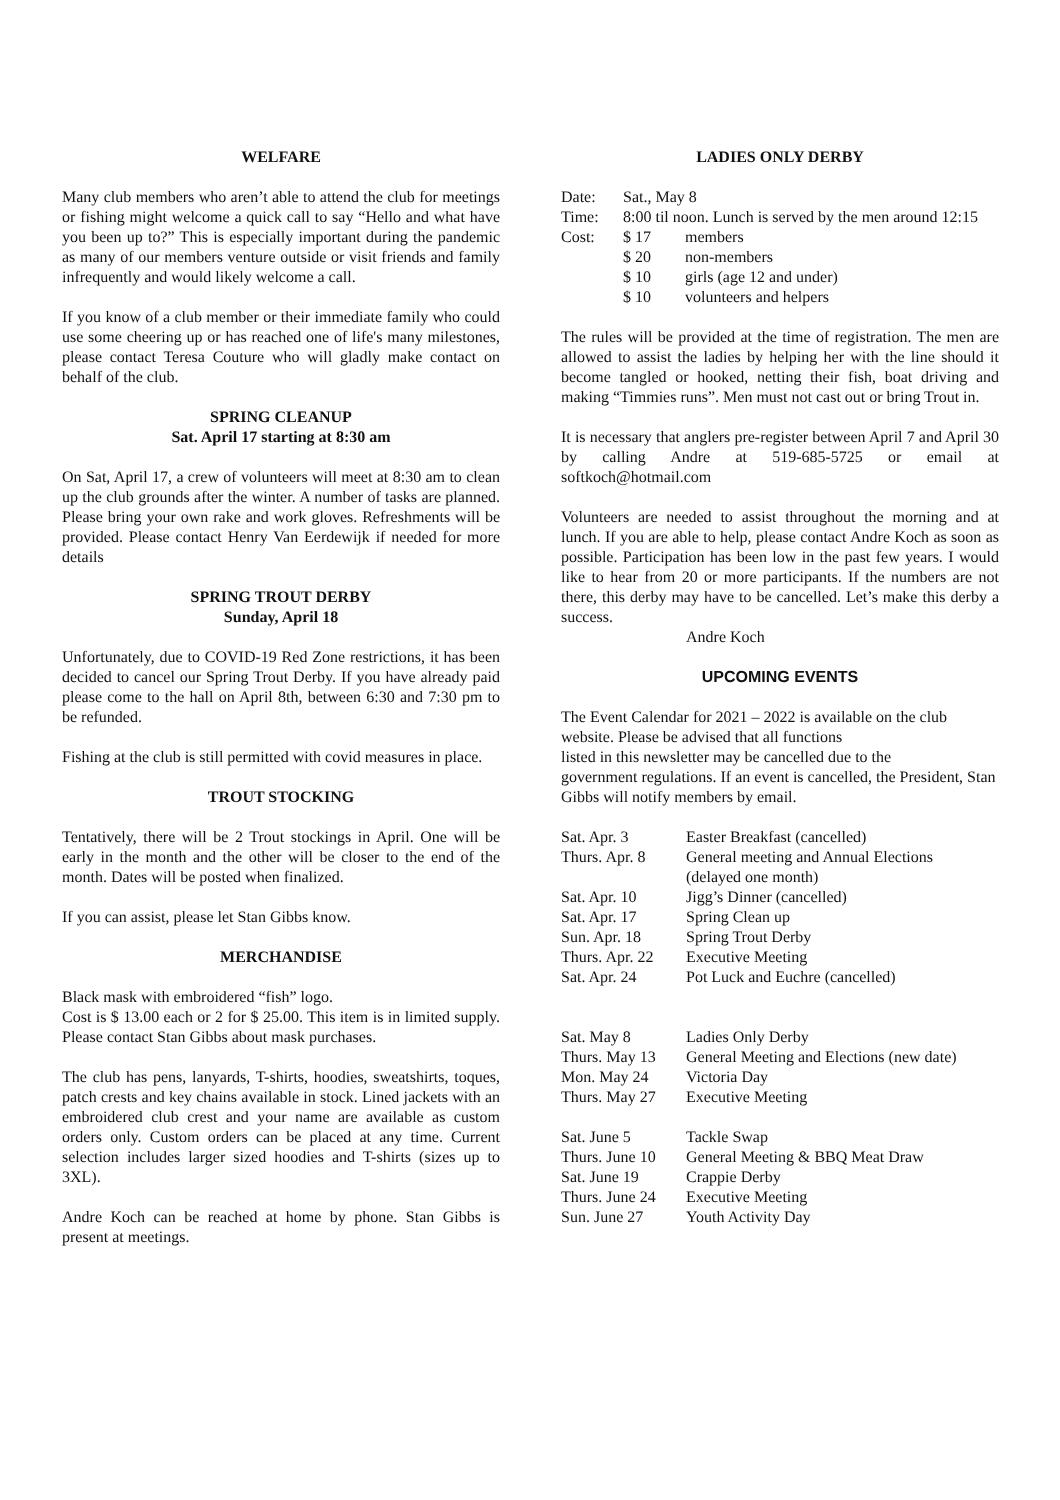WELFARE
Many club members who aren’t able to attend the club for meetings or fishing might welcome a quick call to say “Hello and what have you been up to?” This is especially important during the pandemic as many of our members venture outside or visit friends and family infrequently and would likely welcome a call.
If you know of a club member or their immediate family who could use some cheering up or has reached one of life's many milestones, please contact Teresa Couture who will gladly make contact on behalf of the club.
SPRING CLEANUP
Sat. April 17 starting at 8:30 am
On Sat, April 17, a crew of volunteers will meet at 8:30 am to clean up the club grounds after the winter. A number of tasks are planned. Please bring your own rake and work gloves. Refreshments will be provided. Please contact Henry Van Eerdewijk if needed for more details
SPRING TROUT DERBY
Sunday, April 18
Unfortunately, due to COVID-19 Red Zone restrictions, it has been decided to cancel our Spring Trout Derby. If you have already paid please come to the hall on April 8th, between 6:30 and 7:30 pm to be refunded.
Fishing at the club is still permitted with covid measures in place.
TROUT STOCKING
Tentatively, there will be 2 Trout stockings in April. One will be early in the month and the other will be closer to the end of the month. Dates will be posted when finalized.
If you can assist, please let Stan Gibbs know.
MERCHANDISE
Black mask with embroidered “fish” logo.
Cost is $ 13.00 each or 2 for $ 25.00. This item is in limited supply. Please contact Stan Gibbs about mask purchases.
The club has pens, lanyards, T-shirts, hoodies, sweatshirts, toques, patch crests and key chains available in stock. Lined jackets with an embroidered club crest and your name are available as custom orders only. Custom orders can be placed at any time. Current selection includes larger sized hoodies and T-shirts (sizes up to 3XL).
Andre Koch can be reached at home by phone. Stan Gibbs is present at meetings.
LADIES ONLY DERBY
| Date: | Sat., May 8 | |
| Time: | 8:00 til noon. Lunch is served by the men around 12:15 | |
| Cost: | $ 17 | members |
| | $ 20 | non-members |
| | $ 10 | girls (age 12 and under) |
| | $ 10 | volunteers and helpers |
The rules will be provided at the time of registration. The men are allowed to assist the ladies by helping her with the line should it become tangled or hooked, netting their fish, boat driving and making “Timmies runs”. Men must not cast out or bring Trout in.
It is necessary that anglers pre-register between April 7 and April 30 by calling Andre at 519-685-5725 or email at softkoch@hotmail.com
Volunteers are needed to assist throughout the morning and at lunch. If you are able to help, please contact Andre Koch as soon as possible. Participation has been low in the past few years. I would like to hear from 20 or more participants. If the numbers are not there, this derby may have to be cancelled. Let’s make this derby a success.
Andre Koch
UPCOMING EVENTS
The Event Calendar for 2021 – 2022 is available on the club website. Please be advised that all functions
listed in this newsletter may be cancelled due to the
government regulations. If an event is cancelled, the President, Stan Gibbs will notify members by email.
| Sat. Apr. 3 | Easter Breakfast (cancelled) |
| Thurs. Apr. 8 | General meeting and Annual Elections (delayed one month) |
| Sat. Apr. 10 | Jigg’s Dinner (cancelled) |
| Sat. Apr. 17 | Spring Clean up |
| Sun. Apr. 18 | Spring Trout Derby |
| Thurs. Apr. 22 | Executive Meeting |
| Sat. Apr. 24 | Pot Luck and Euchre (cancelled) |
| Sat. May 8 | Ladies Only Derby |
| Thurs. May 13 | General Meeting and Elections (new date) |
| Mon. May 24 | Victoria Day |
| Thurs. May 27 | Executive Meeting |
| Sat. June 5 | Tackle Swap |
| Thurs. June 10 | General Meeting & BBQ Meat Draw |
| Sat. June 19 | Crappie Derby |
| Thurs. June 24 | Executive Meeting |
| Sun. June 27 | Youth Activity Day |